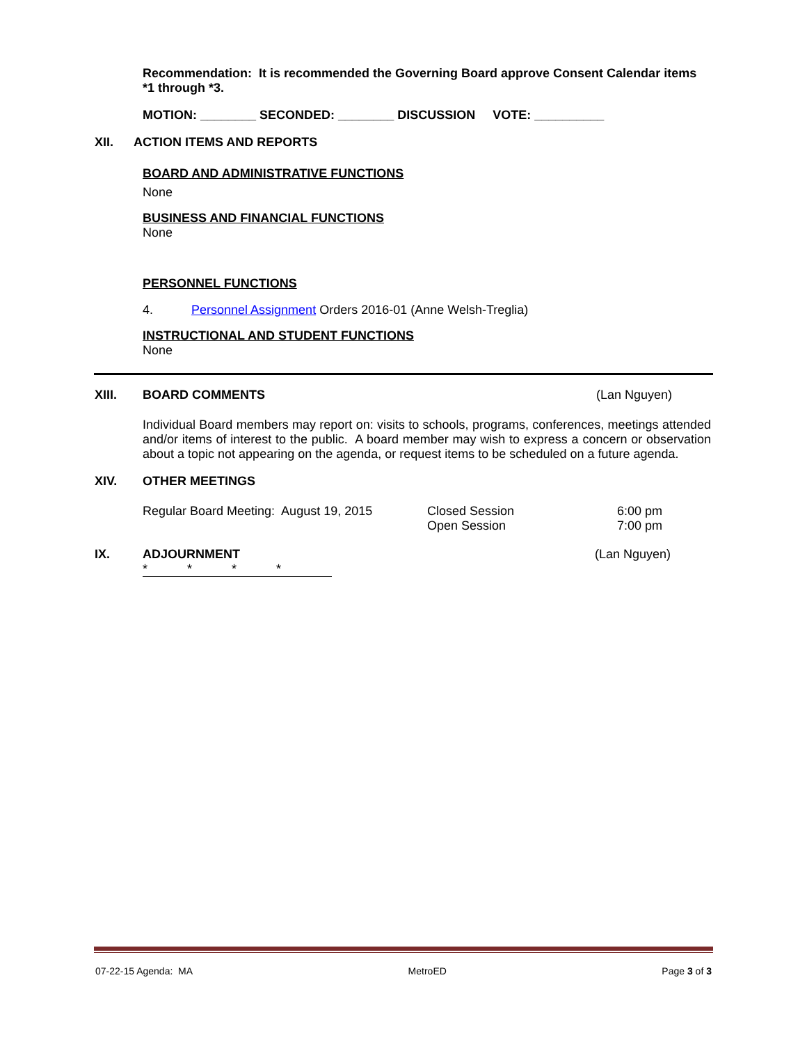Recommendation: It is recommended the Governing Board approve Consent Calendar items *1 through *3.
MOTION: ________ SECONDED: ________ DISCUSSION VOTE: __________
XII. ACTION ITEMS AND REPORTS
BOARD AND ADMINISTRATIVE FUNCTIONS
None
BUSINESS AND FINANCIAL FUNCTIONS
None
PERSONNEL FUNCTIONS
4. Personnel Assignment Orders 2016-01 (Anne Welsh-Treglia)
INSTRUCTIONAL AND STUDENT FUNCTIONS
None
XIII. BOARD COMMENTS (Lan Nguyen)
Individual Board members may report on: visits to schools, programs, conferences, meetings attended and/or items of interest to the public. A board member may wish to express a concern or observation about a topic not appearing on the agenda, or request items to be scheduled on a future agenda.
XIV. OTHER MEETINGS
Regular Board Meeting: August 19, 2015
Closed Session
Open Session
6:00 pm
7:00 pm
IX. ADJOURNMENT (Lan Nguyen)
* * * *
07-22-15 Agenda: MA MetroED Page 3 of 3